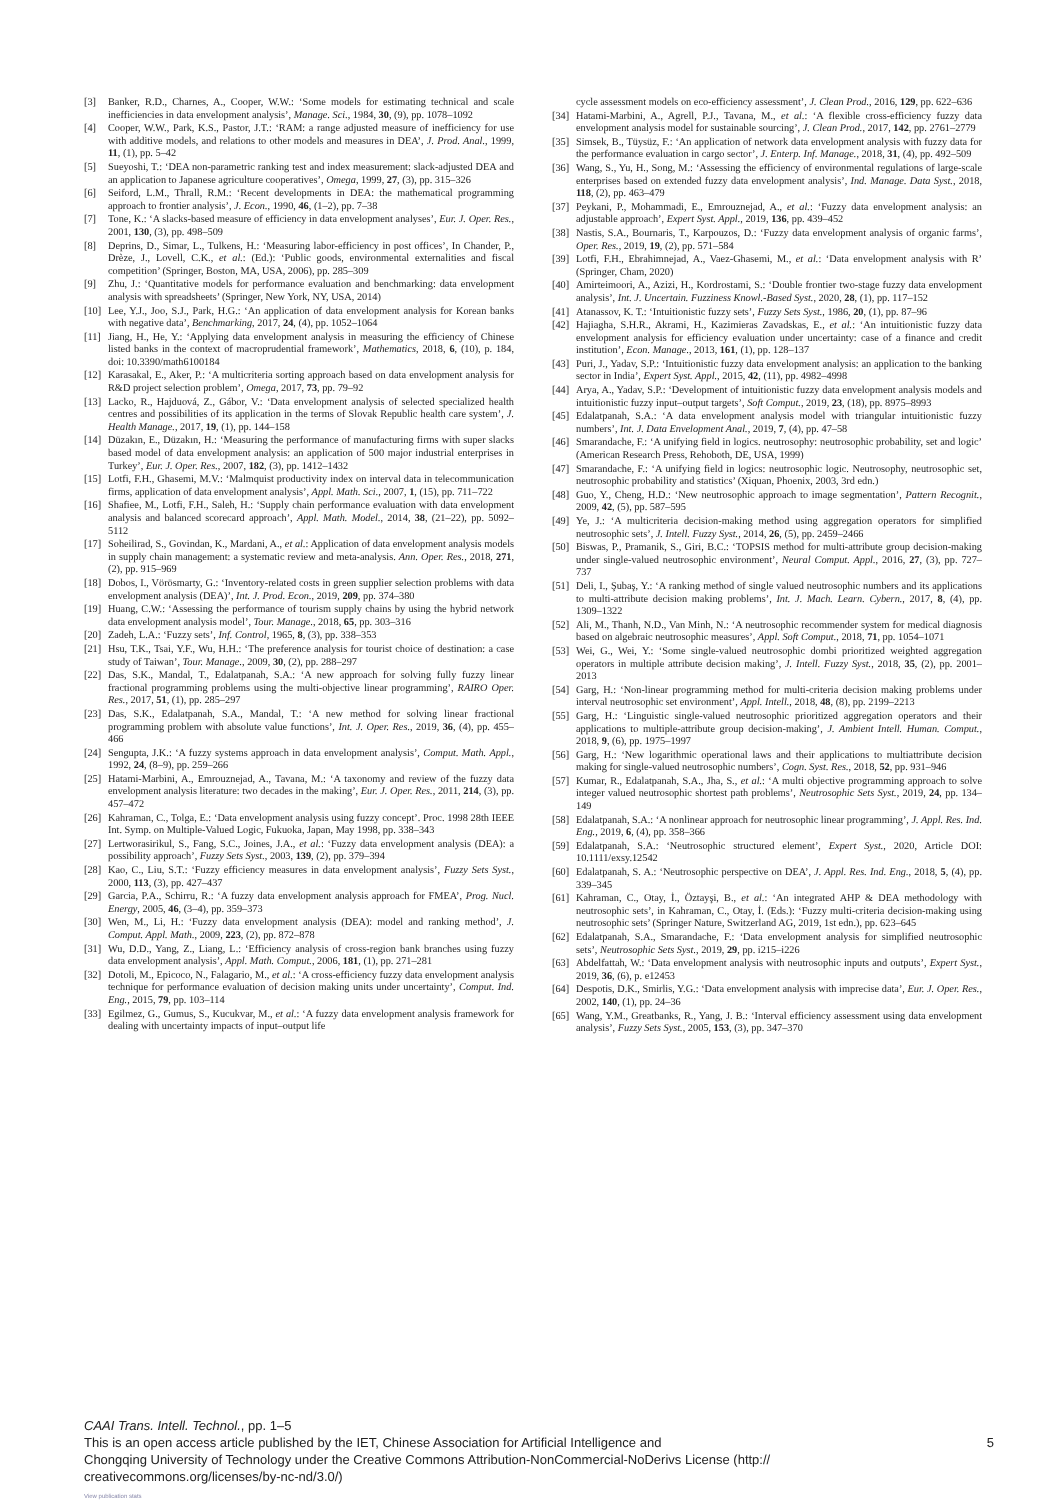[3] Banker, R.D., Charnes, A., Cooper, W.W.: ‘Some models for estimating technical and scale inefficiencies in data envelopment analysis’, Manage. Sci., 1984, 30, (9), pp. 1078–1092
[4] Cooper, W.W., Park, K.S., Pastor, J.T.: ‘RAM: a range adjusted measure of inefficiency for use with additive models, and relations to other models and measures in DEA’, J. Prod. Anal., 1999, 11, (1), pp. 5–42
[5] Sueyoshi, T.: ‘DEA non-parametric ranking test and index measurement: slack-adjusted DEA and an application to Japanese agriculture cooperatives’, Omega, 1999, 27, (3), pp. 315–326
[6] Seiford, L.M., Thrall, R.M.: ‘Recent developments in DEA: the mathematical programming approach to frontier analysis’, J. Econ., 1990, 46, (1–2), pp. 7–38
[7] Tone, K.: ‘A slacks-based measure of efficiency in data envelopment analyses’, Eur. J. Oper. Res., 2001, 130, (3), pp. 498–509
[8] Deprins, D., Simar, L., Tulkens, H.: ‘Measuring labor-efficiency in post offices’, In Chander, P., Drèze, J., Lovell, C.K., et al.: (Ed.): ‘Public goods, environmental externalities and fiscal competition’ (Springer, Boston, MA, USA, 2006), pp. 285–309
[9] Zhu, J.: ‘Quantitative models for performance evaluation and benchmarking: data envelopment analysis with spreadsheets’ (Springer, New York, NY, USA, 2014)
[10] Lee, Y.J., Joo, S.J., Park, H.G.: ‘An application of data envelopment analysis for Korean banks with negative data’, Benchmarking, 2017, 24, (4), pp. 1052–1064
[11] Jiang, H., He, Y.: ‘Applying data envelopment analysis in measuring the efficiency of Chinese listed banks in the context of macroprudential framework’, Mathematics, 2018, 6, (10), p. 184, doi: 10.3390/math6100184
[12] Karasakal, E., Aker, P.: ‘A multicriteria sorting approach based on data envelopment analysis for R&D project selection problem’, Omega, 2017, 73, pp. 79–92
[13] Lacko, R., Hajduová, Z., Gábor, V.: ‘Data envelopment analysis of selected specialized health centres and possibilities of its application in the terms of Slovak Republic health care system’, J. Health Manage., 2017, 19, (1), pp. 144–158
[14] Düzakın, E., Düzakın, H.: ‘Measuring the performance of manufacturing firms with super slacks based model of data envelopment analysis: an application of 500 major industrial enterprises in Turkey’, Eur. J. Oper. Res., 2007, 182, (3), pp. 1412–1432
[15] Lotfi, F.H., Ghasemi, M.V.: ‘Malmquist productivity index on interval data in telecommunication firms, application of data envelopment analysis’, Appl. Math. Sci., 2007, 1, (15), pp. 711–722
[16] Shafiee, M., Lotfi, F.H., Saleh, H.: ‘Supply chain performance evaluation with data envelopment analysis and balanced scorecard approach’, Appl. Math. Model., 2014, 38, (21–22), pp. 5092–5112
[17] Soheilirad, S., Govindan, K., Mardani, A., et al.: Application of data envelopment analysis models in supply chain management: a systematic review and meta-analysis. Ann. Oper. Res., 2018, 271, (2), pp. 915–969
[18] Dobos, I., Vörösmarty, G.: ‘Inventory-related costs in green supplier selection problems with data envelopment analysis (DEA)’, Int. J. Prod. Econ., 2019, 209, pp. 374–380
[19] Huang, C.W.: ‘Assessing the performance of tourism supply chains by using the hybrid network data envelopment analysis model’, Tour. Manage., 2018, 65, pp. 303–316
[20] Zadeh, L.A.: ‘Fuzzy sets’, Inf. Control, 1965, 8, (3), pp. 338–353
[21] Hsu, T.K., Tsai, Y.F., Wu, H.H.: ‘The preference analysis for tourist choice of destination: a case study of Taiwan’, Tour. Manage., 2009, 30, (2), pp. 288–297
[22] Das, S.K., Mandal, T., Edalatpanah, S.A.: ‘A new approach for solving fully fuzzy linear fractional programming problems using the multi-objective linear programming’, RAIRO Oper. Res., 2017, 51, (1), pp. 285–297
[23] Das, S.K., Edalatpanah, S.A., Mandal, T.: ‘A new method for solving linear fractional programming problem with absolute value functions’, Int. J. Oper. Res., 2019, 36, (4), pp. 455–466
[24] Sengupta, J.K.: ‘A fuzzy systems approach in data envelopment analysis’, Comput. Math. Appl., 1992, 24, (8–9), pp. 259–266
[25] Hatami-Marbini, A., Emrouznejad, A., Tavana, M.: ‘A taxonomy and review of the fuzzy data envelopment analysis literature: two decades in the making’, Eur. J. Oper. Res., 2011, 214, (3), pp. 457–472
[26] Kahraman, C., Tolga, E.: ‘Data envelopment analysis using fuzzy concept’. Proc. 1998 28th IEEE Int. Symp. on Multiple-Valued Logic, Fukuoka, Japan, May 1998, pp. 338–343
[27] Lertworasirikul, S., Fang, S.C., Joines, J.A., et al.: ‘Fuzzy data envelopment analysis (DEA): a possibility approach’, Fuzzy Sets Syst., 2003, 139, (2), pp. 379–394
[28] Kao, C., Liu, S.T.: ‘Fuzzy efficiency measures in data envelopment analysis’, Fuzzy Sets Syst., 2000, 113, (3), pp. 427–437
[29] Garcia, P.A., Schirru, R.: ‘A fuzzy data envelopment analysis approach for FMEA’, Prog. Nucl. Energy, 2005, 46, (3–4), pp. 359–373
[30] Wen, M., Li, H.: ‘Fuzzy data envelopment analysis (DEA): model and ranking method’, J. Comput. Appl. Math., 2009, 223, (2), pp. 872–878
[31] Wu, D.D., Yang, Z., Liang, L.: ‘Efficiency analysis of cross-region bank branches using fuzzy data envelopment analysis’, Appl. Math. Comput., 2006, 181, (1), pp. 271–281
[32] Dotoli, M., Epicoco, N., Falagario, M., et al.: ‘A cross-efficiency fuzzy data envelopment analysis technique for performance evaluation of decision making units under uncertainty’, Comput. Ind. Eng., 2015, 79, pp. 103–114
[33] Egilmez, G., Gumus, S., Kucukvar, M., et al.: ‘A fuzzy data envelopment analysis framework for dealing with uncertainty impacts of input–output life
cycle assessment models on eco-efficiency assessment’, J. Clean Prod., 2016, 129, pp. 622–636
[34] Hatami-Marbini, A., Agrell, P.J., Tavana, M., et al.: ‘A flexible cross-efficiency fuzzy data envelopment analysis model for sustainable sourcing’, J. Clean Prod., 2017, 142, pp. 2761–2779
[35] Simsek, B., Tüysüz, F.: ‘An application of network data envelopment analysis with fuzzy data for the performance evaluation in cargo sector’, J. Enterp. Inf. Manage., 2018, 31, (4), pp. 492–509
[36] Wang, S., Yu, H., Song, M.: ‘Assessing the efficiency of environmental regulations of large-scale enterprises based on extended fuzzy data envelopment analysis’, Ind. Manage. Data Syst., 2018, 118, (2), pp. 463–479
[37] Peykani, P., Mohammadi, E., Emrouznejad, A., et al.: ‘Fuzzy data envelopment analysis: an adjustable approach’, Expert Syst. Appl., 2019, 136, pp. 439–452
[38] Nastis, S.A., Bournaris, T., Karpouzos, D.: ‘Fuzzy data envelopment analysis of organic farms’, Oper. Res., 2019, 19, (2), pp. 571–584
[39] Lotfi, F.H., Ebrahimnejad, A., Vaez-Ghasemi, M., et al.: ‘Data envelopment analysis with R’ (Springer, Cham, 2020)
[40] Amirteimoori, A., Azizi, H., Kordrostami, S.: ‘Double frontier two-stage fuzzy data envelopment analysis’, Int. J. Uncertain. Fuzziness Knowl.-Based Syst., 2020, 28, (1), pp. 117–152
[41] Atanassov, K. T.: ‘Intuitionistic fuzzy sets’, Fuzzy Sets Syst., 1986, 20, (1), pp. 87–96
[42] Hajiagha, S.H.R., Akrami, H., Kazimieras Zavadskas, E., et al.: ‘An intuitionistic fuzzy data envelopment analysis for efficiency evaluation under uncertainty: case of a finance and credit institution’, Econ. Manage., 2013, 161, (1), pp. 128–137
[43] Puri, J., Yadav, S.P.: ‘Intuitionistic fuzzy data envelopment analysis: an application to the banking sector in India’, Expert Syst. Appl., 2015, 42, (11), pp. 4982–4998
[44] Arya, A., Yadav, S.P.: ‘Development of intuitionistic fuzzy data envelopment analysis models and intuitionistic fuzzy input–output targets’, Soft Comput., 2019, 23, (18), pp. 8975–8993
[45] Edalatpanah, S.A.: ‘A data envelopment analysis model with triangular intuitionistic fuzzy numbers’, Int. J. Data Envelopment Anal., 2019, 7, (4), pp. 47–58
[46] Smarandache, F.: ‘A unifying field in logics. neutrosophy: neutrosophic probability, set and logic’ (American Research Press, Rehoboth, DE, USA, 1999)
[47] Smarandache, F.: ‘A unifying field in logics: neutrosophic logic. Neutrosophy, neutrosophic set, neutrosophic probability and statistics’ (Xiquan, Phoenix, 2003, 3rd edn.)
[48] Guo, Y., Cheng, H.D.: ‘New neutrosophic approach to image segmentation’, Pattern Recognit., 2009, 42, (5), pp. 587–595
[49] Ye, J.: ‘A multicriteria decision-making method using aggregation operators for simplified neutrosophic sets’, J. Intell. Fuzzy Syst., 2014, 26, (5), pp. 2459–2466
[50] Biswas, P., Pramanik, S., Giri, B.C.: ‘TOPSIS method for multi-attribute group decision-making under single-valued neutrosophic environment’, Neural Comput. Appl., 2016, 27, (3), pp. 727–737
[51] Deli, I., Şubaş, Y.: ‘A ranking method of single valued neutrosophic numbers and its applications to multi-attribute decision making problems’, Int. J. Mach. Learn. Cybern., 2017, 8, (4), pp. 1309–1322
[52] Ali, M., Thanh, N.D., Van Minh, N.: ‘A neutrosophic recommender system for medical diagnosis based on algebraic neutrosophic measures’, Appl. Soft Comput., 2018, 71, pp. 1054–1071
[53] Wei, G., Wei, Y.: ‘Some single-valued neutrosophic dombi prioritized weighted aggregation operators in multiple attribute decision making’, J. Intell. Fuzzy Syst., 2018, 35, (2), pp. 2001–2013
[54] Garg, H.: ‘Non-linear programming method for multi-criteria decision making problems under interval neutrosophic set environment’, Appl. Intell., 2018, 48, (8), pp. 2199–2213
[55] Garg, H.: ‘Linguistic single-valued neutrosophic prioritized aggregation operators and their applications to multiple-attribute group decision-making’, J. Ambient Intell. Human. Comput., 2018, 9, (6), pp. 1975–1997
[56] Garg, H.: ‘New logarithmic operational laws and their applications to multiattribute decision making for single-valued neutrosophic numbers’, Cogn. Syst. Res., 2018, 52, pp. 931–946
[57] Kumar, R., Edalatpanah, S.A., Jha, S., et al.: ‘A multi objective programming approach to solve integer valued neutrosophic shortest path problems’, Neutrosophic Sets Syst., 2019, 24, pp. 134–149
[58] Edalatpanah, S.A.: ‘A nonlinear approach for neutrosophic linear programming’, J. Appl. Res. Ind. Eng., 2019, 6, (4), pp. 358–366
[59] Edalatpanah, S.A.: ‘Neutrosophic structured element’, Expert Syst., 2020, Article DOI: 10.1111/exsy.12542
[60] Edalatpanah, S. A.: ‘Neutrosophic perspective on DEA’, J. Appl. Res. Ind. Eng., 2018, 5, (4), pp. 339–345
[61] Kahraman, C., Otay, İ., Öztayşi, B., et al.: ‘An integrated AHP & DEA methodology with neutrosophic sets’, in Kahraman, C., Otay, İ. (Eds.): ‘Fuzzy multi-criteria decision-making using neutrosophic sets’ (Springer Nature, Switzerland AG, 2019, 1st edn.), pp. 623–645
[62] Edalatpanah, S.A., Smarandache, F.: ‘Data envelopment analysis for simplified neutrosophic sets’, Neutrosophic Sets Syst., 2019, 29, pp. i215–i226
[63] Abdelfattah, W.: ‘Data envelopment analysis with neutrosophic inputs and outputs’, Expert Syst., 2019, 36, (6), p. e12453
[64] Despotis, D.K., Smirlis, Y.G.: ‘Data envelopment analysis with imprecise data’, Eur. J. Oper. Res., 2002, 140, (1), pp. 24–36
[65] Wang, Y.M., Greatbanks, R., Yang, J. B.: ‘Interval efficiency assessment using data envelopment analysis’, Fuzzy Sets Syst., 2005, 153, (3), pp. 347–370
CAAI Trans. Intell. Technol., pp. 1–5
This is an open access article published by the IET, Chinese Association for Artificial Intelligence and 5
Chongqing University of Technology under the Creative Commons Attribution-NonCommercial-NoDerivs License (http://
creativecommons.org/licenses/by-nc-nd/3.0/)
View publication stats